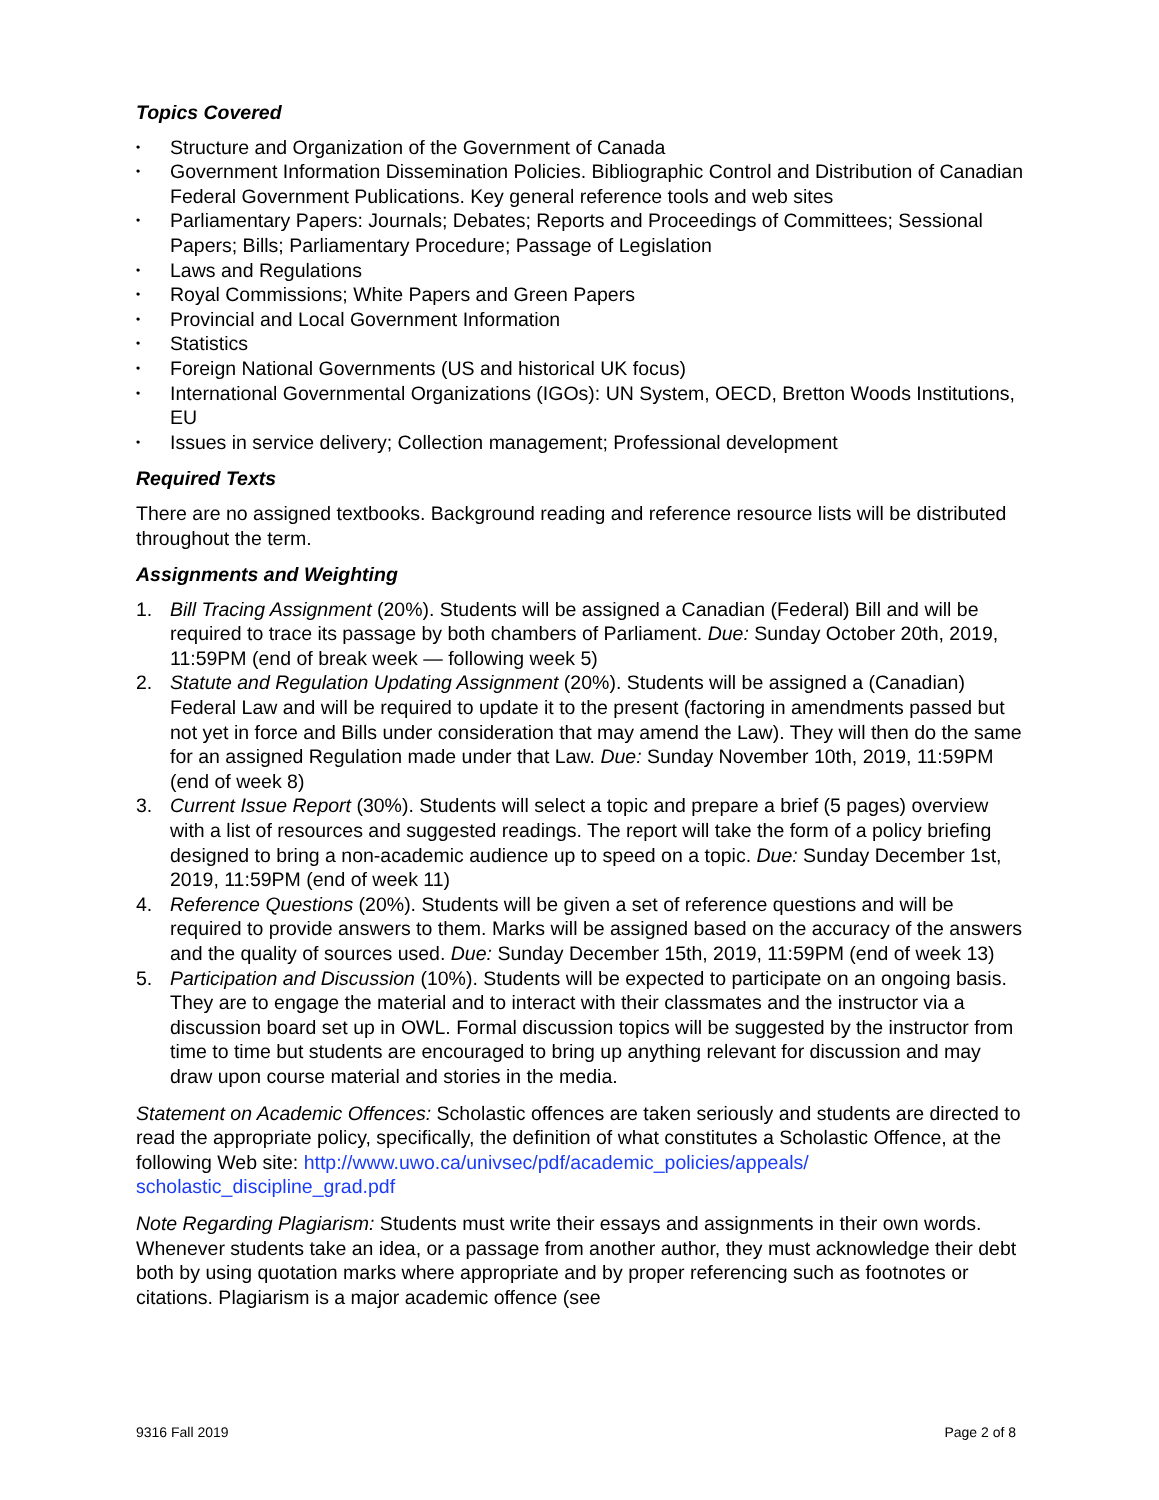Topics Covered
• Structure and Organization of the Government of Canada
• Government Information Dissemination Policies. Bibliographic Control and Distribution of Canadian Federal Government Publications. Key general reference tools and web sites
• Parliamentary Papers: Journals; Debates; Reports and Proceedings of Committees; Sessional Papers; Bills; Parliamentary Procedure; Passage of Legislation
• Laws and Regulations
• Royal Commissions; White Papers and Green Papers
• Provincial and Local Government Information
• Statistics
• Foreign National Governments (US and historical UK focus)
• International Governmental Organizations (IGOs): UN System, OECD, Bretton Woods Institutions, EU
• Issues in service delivery; Collection management; Professional development
Required Texts
There are no assigned textbooks. Background reading and reference resource lists will be distributed throughout the term.
Assignments and Weighting
1. Bill Tracing Assignment (20%). Students will be assigned a Canadian (Federal) Bill and will be required to trace its passage by both chambers of Parliament. Due: Sunday October 20th, 2019, 11:59PM (end of break week — following week 5)
2. Statute and Regulation Updating Assignment (20%). Students will be assigned a (Canadian) Federal Law and will be required to update it to the present (factoring in amendments passed but not yet in force and Bills under consideration that may amend the Law). They will then do the same for an assigned Regulation made under that Law. Due: Sunday November 10th, 2019, 11:59PM (end of week 8)
3. Current Issue Report (30%). Students will select a topic and prepare a brief (5 pages) overview with a list of resources and suggested readings. The report will take the form of a policy briefing designed to bring a non-academic audience up to speed on a topic. Due: Sunday December 1st, 2019, 11:59PM (end of week 11)
4. Reference Questions (20%). Students will be given a set of reference questions and will be required to provide answers to them. Marks will be assigned based on the accuracy of the answers and the quality of sources used. Due: Sunday December 15th, 2019, 11:59PM (end of week 13)
5. Participation and Discussion (10%). Students will be expected to participate on an ongoing basis. They are to engage the material and to interact with their classmates and the instructor via a discussion board set up in OWL. Formal discussion topics will be suggested by the instructor from time to time but students are encouraged to bring up anything relevant for discussion and may draw upon course material and stories in the media.
Statement on Academic Offences: Scholastic offences are taken seriously and students are directed to read the appropriate policy, specifically, the definition of what constitutes a Scholastic Offence, at the following Web site: http://www.uwo.ca/univsec/pdf/academic_policies/appeals/ scholastic_discipline_grad.pdf
Note Regarding Plagiarism: Students must write their essays and assignments in their own words. Whenever students take an idea, or a passage from another author, they must acknowledge their debt both by using quotation marks where appropriate and by proper referencing such as footnotes or citations. Plagiarism is a major academic offence (see
9316 Fall 2019 Page 2 of 8